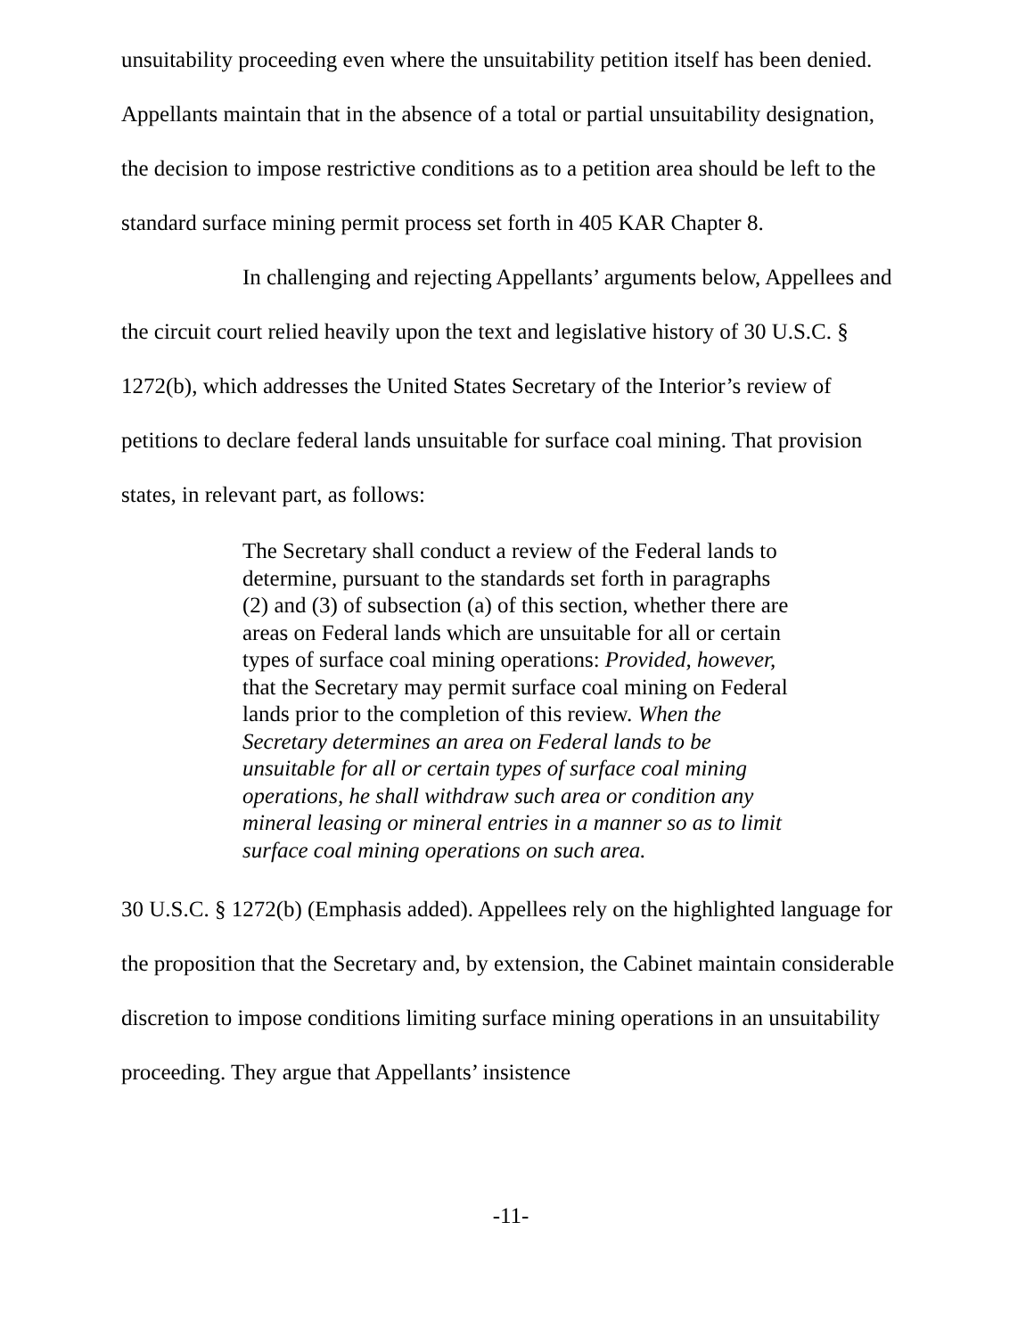unsuitability proceeding even where the unsuitability petition itself has been denied. Appellants maintain that in the absence of a total or partial unsuitability designation, the decision to impose restrictive conditions as to a petition area should be left to the standard surface mining permit process set forth in 405 KAR Chapter 8.
In challenging and rejecting Appellants’ arguments below, Appellees and the circuit court relied heavily upon the text and legislative history of 30 U.S.C. § 1272(b), which addresses the United States Secretary of the Interior’s review of petitions to declare federal lands unsuitable for surface coal mining. That provision states, in relevant part, as follows:
The Secretary shall conduct a review of the Federal lands to determine, pursuant to the standards set forth in paragraphs (2) and (3) of subsection (a) of this section, whether there are areas on Federal lands which are unsuitable for all or certain types of surface coal mining operations: Provided, however, that the Secretary may permit surface coal mining on Federal lands prior to the completion of this review. When the Secretary determines an area on Federal lands to be unsuitable for all or certain types of surface coal mining operations, he shall withdraw such area or condition any mineral leasing or mineral entries in a manner so as to limit surface coal mining operations on such area.
30 U.S.C. § 1272(b) (Emphasis added). Appellees rely on the highlighted language for the proposition that the Secretary and, by extension, the Cabinet maintain considerable discretion to impose conditions limiting surface mining operations in an unsuitability proceeding. They argue that Appellants’ insistence
-11-